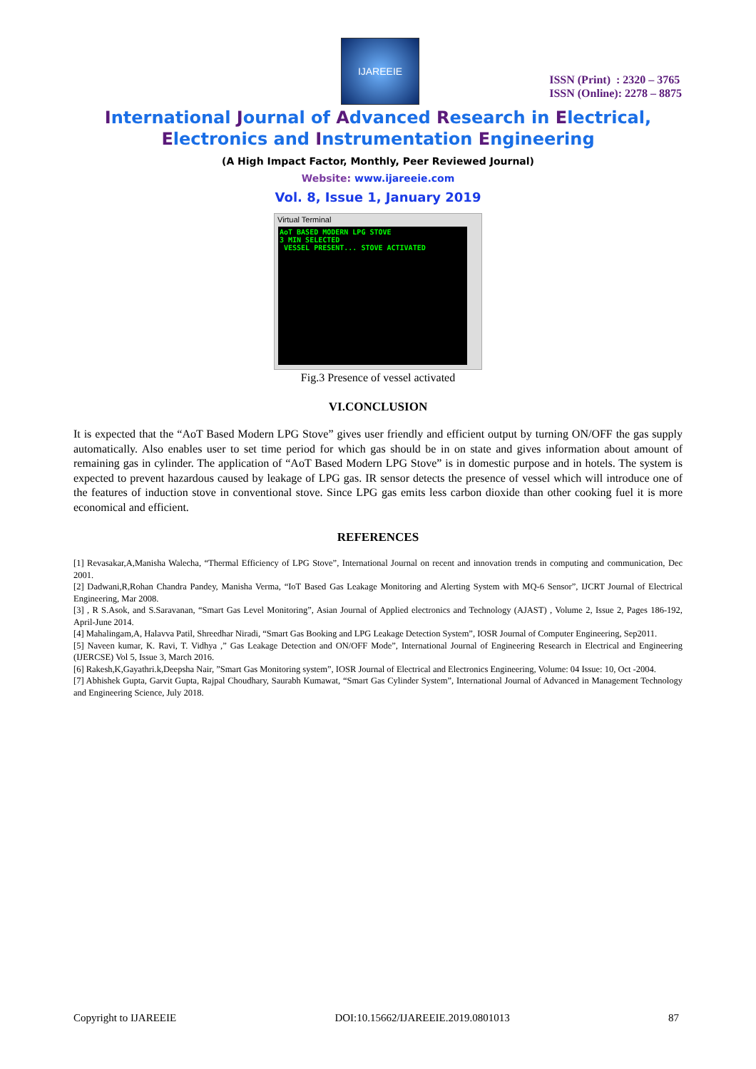IJAREEIE
ISSN (Print) : 2320 – 3765
ISSN (Online): 2278 – 8875
International Journal of Advanced Research in Electrical,
Electronics and Instrumentation Engineering
(A High Impact Factor, Monthly, Peer Reviewed Journal)
Website: www.ijareeie.com
Vol. 8, Issue 1, January 2019
Virtual Terminal
AoT BASED MODERN LPG STOVE
3 MIN SELECTED
VESSEL PRESENT... STOVE ACTIVATED
Fig.3 Presence of vessel activated
VI.CONCLUSION
It is expected that the “AoT Based Modern LPG Stove” gives user friendly and efficient output by turning ON/OFF the gas supply automatically. Also enables user to set time period for which gas should be in on state and gives information about amount of remaining gas in cylinder. The application of “AoT Based Modern LPG Stove” is in domestic purpose and in hotels. The system is expected to prevent hazardous caused by leakage of LPG gas. IR sensor detects the presence of vessel which will introduce one of the features of induction stove in conventional stove. Since LPG gas emits less carbon dioxide than other cooking fuel it is more economical and efficient.
REFERENCES
[1] Revasakar,A,Manisha Walecha, “Thermal Efficiency of LPG Stove”, International Journal on recent and innovation trends in computing and communication, Dec 2001.
[2] Dadwani,R,Rohan Chandra Pandey, Manisha Verma, “IoT Based Gas Leakage Monitoring and Alerting System with MQ-6 Sensor”, IJCRT Journal of Electrical Engineering, Mar 2008.
[3] , R S.Asok, and S.Saravanan, “Smart Gas Level Monitoring”, Asian Journal of Applied electronics and Technology (AJAST) , Volume 2, Issue 2, Pages 186-192, April-June 2014.
[4] Mahalingam,A, Halavva Patil, Shreedhar Niradi, “Smart Gas Booking and LPG Leakage Detection System”, IOSR Journal of Computer Engineering, Sep2011.
[5] Naveen kumar, K. Ravi, T. Vidhya ,” Gas Leakage Detection and ON/OFF Mode”, International Journal of Engineering Research in Electrical and Engineering (IJERCSE) Vol 5, Issue 3, March 2016.
[6] Rakesh,K,Gayathri.k,Deepsha Nair, ”Smart Gas Monitoring system”, IOSR Journal of Electrical and Electronics Engineering, Volume: 04 Issue: 10, Oct -2004.
[7] Abhishek Gupta, Garvit Gupta, Rajpal Choudhary, Saurabh Kumawat, “Smart Gas Cylinder System”, International Journal of Advanced in Management Technology and Engineering Science, July 2018.
Copyright to IJAREEIE DOI:10.15662/IJAREEIE.2019.0801013 87